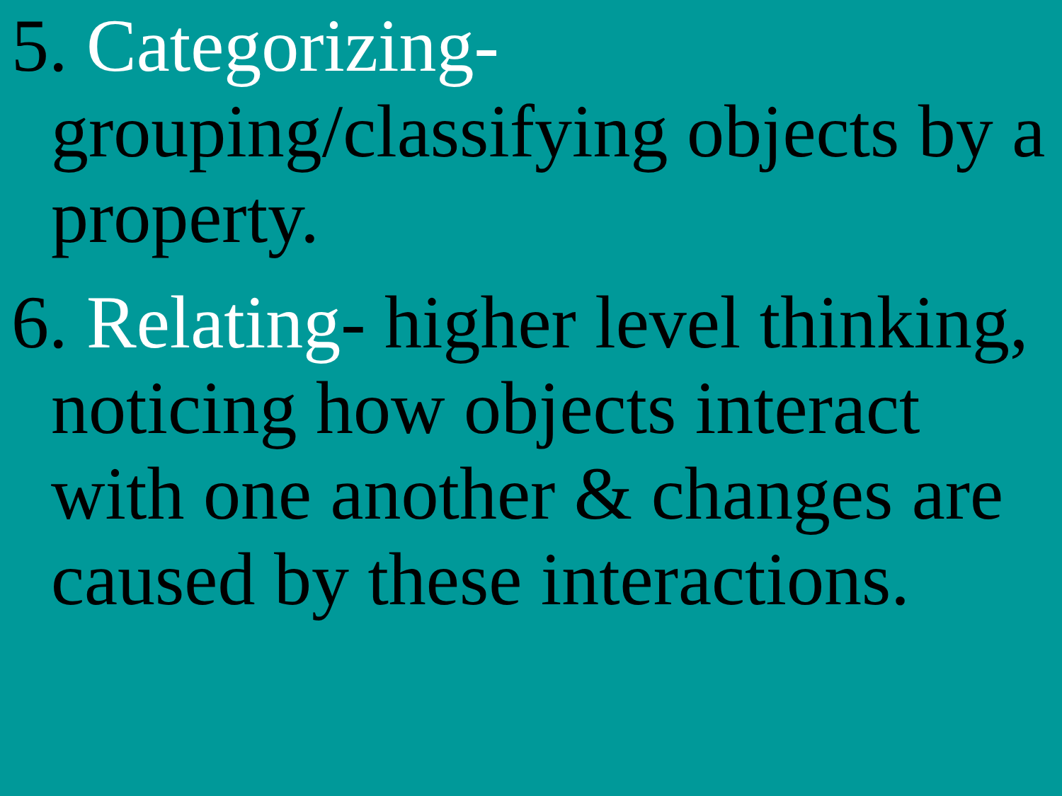5. Categorizing- grouping/classifying objects by a property.
6. Relating- higher level thinking, noticing how objects interact with one another & changes are caused by these interactions.